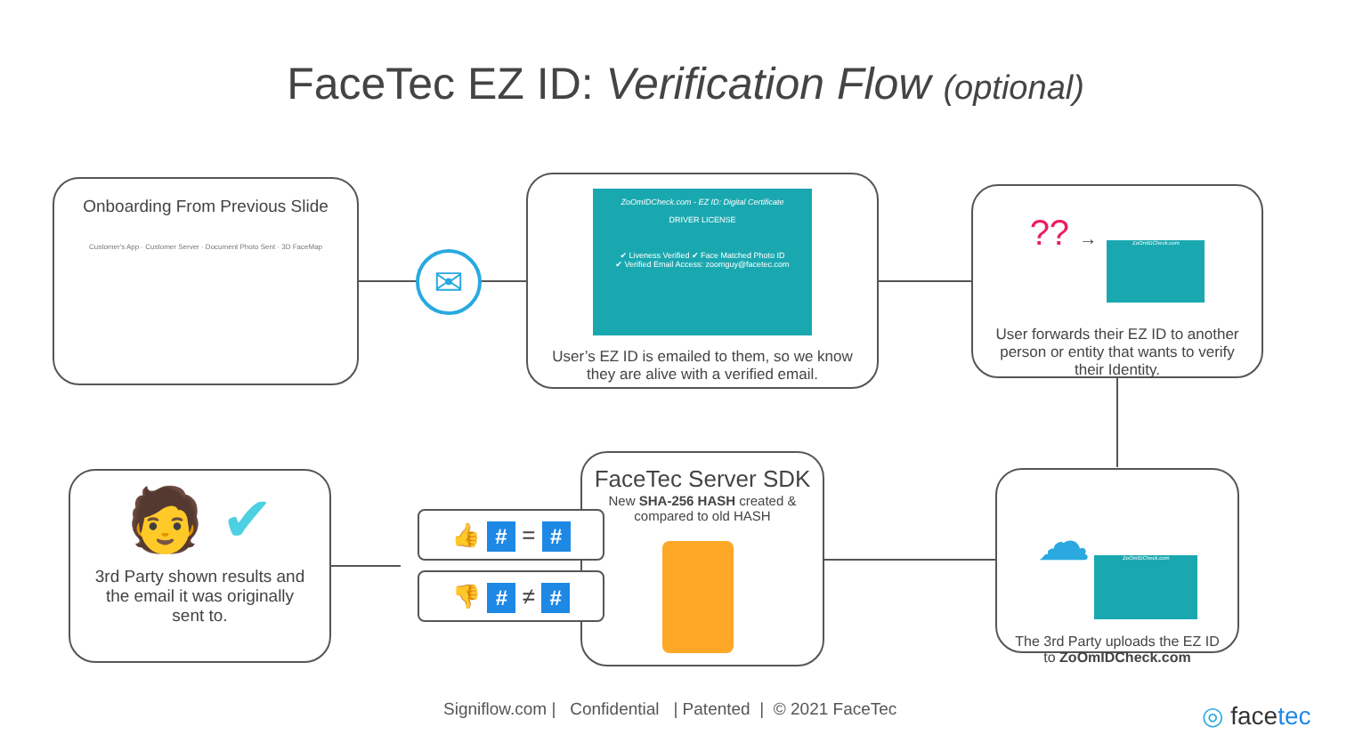FaceTec EZ ID: Verification Flow (optional)
✉
Onboarding From Previous Slide
Customer's App · Customer Server · Document Photo Sent · 3D FaceMap
ZoOmIDCheck.com - EZ ID: Digital Certificate
DRIVER LICENSE
✔ Liveness Verified ✔ Face Matched Photo ID
✔ Verified Email Access: zoomguy@facetec.com
User’s EZ ID is emailed to them, so we know
they are alive with a verified email.
?? → ZoOmIDCheck.com
User forwards their EZ ID to another
person or entity that wants to verify
their Identity.
☁ ZoOmIDCheck.com
The 3rd Party uploads the EZ ID
to ZoOmIDCheck.com
FaceTec Server SDK
New SHA-256 HASH created &
compared to old HASH
👍 # = #
👎 # ≠ #
🧑 ✔
3rd Party shown results and
the email it was originally
sent to.
Signiflow.com | Confidential | Patented | © 2021 FaceTec
◎ facetec